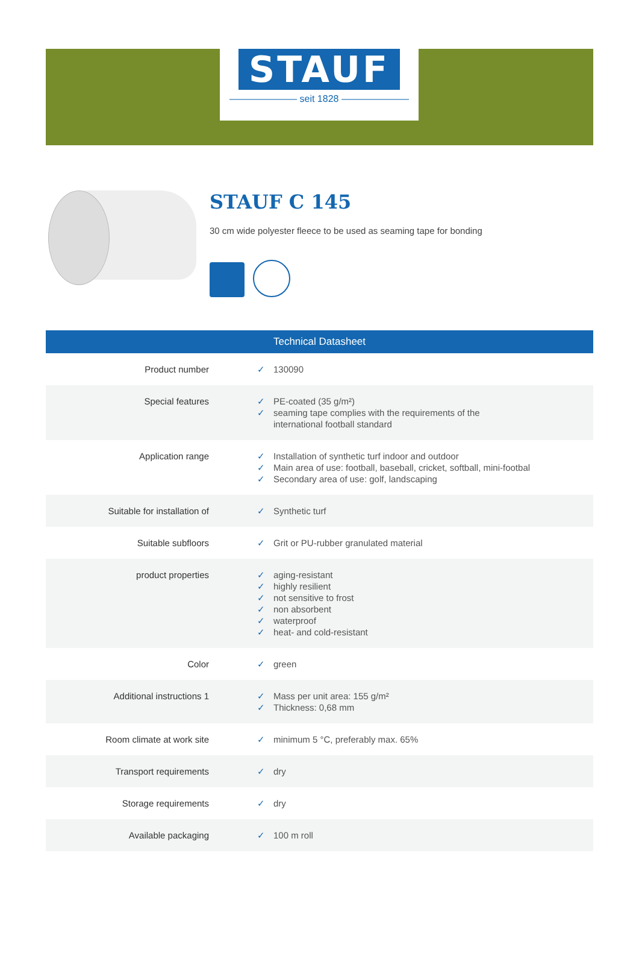STAUF
——————— seit 1828 ———————
STAUF C 145
30 cm wide polyester fleece to be used as seaming tape for bonding
| Technical Datasheet | |
| --- | --- |
| Product number | ✓ 130090 |
| Special features | ✓ PE-coated (35 g/m²) ✓ seaming tape complies with the requirements of the ✓ international football standard |
| Application range | ✓ Installation of synthetic turf indoor and outdoor ✓ Main area of use: football, baseball, cricket, softball, mini-footbal ✓ Secondary area of use: golf, landscaping |
| Suitable for installation of | ✓ Synthetic turf |
| Suitable subfloors | ✓ Grit or PU-rubber granulated material |
| product properties | ✓ aging-resistant ✓ highly resilient ✓ not sensitive to frost ✓ non absorbent ✓ waterproof ✓ heat- and cold-resistant |
| Color | ✓ green |
| Additional instructions 1 | ✓ Mass per unit area: 155 g/m² ✓ Thickness: 0,68 mm |
| Room climate at work site | ✓ minimum 5 °C, preferably max. 65% |
| Transport requirements | ✓ dry |
| Storage requirements | ✓ dry |
| Available packaging | ✓ 100 m roll |